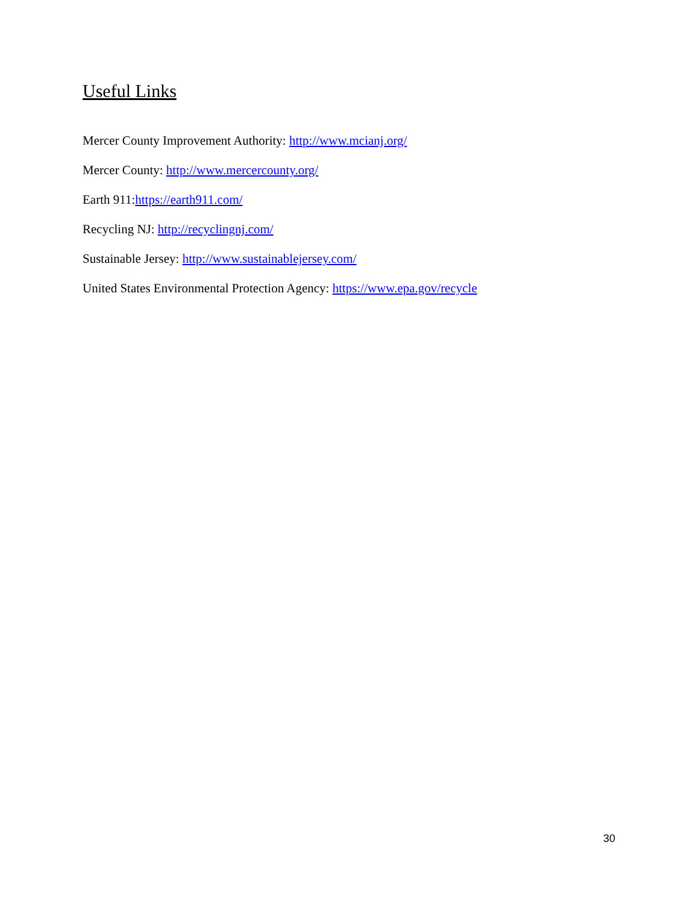Useful Links
Mercer County Improvement Authority: http://www.mcianj.org/
Mercer County: http://www.mercercounty.org/
Earth 911:https://earth911.com/
Recycling NJ: http://recyclingnj.com/
Sustainable Jersey: http://www.sustainablejersey.com/
United States Environmental Protection Agency: https://www.epa.gov/recycle
30